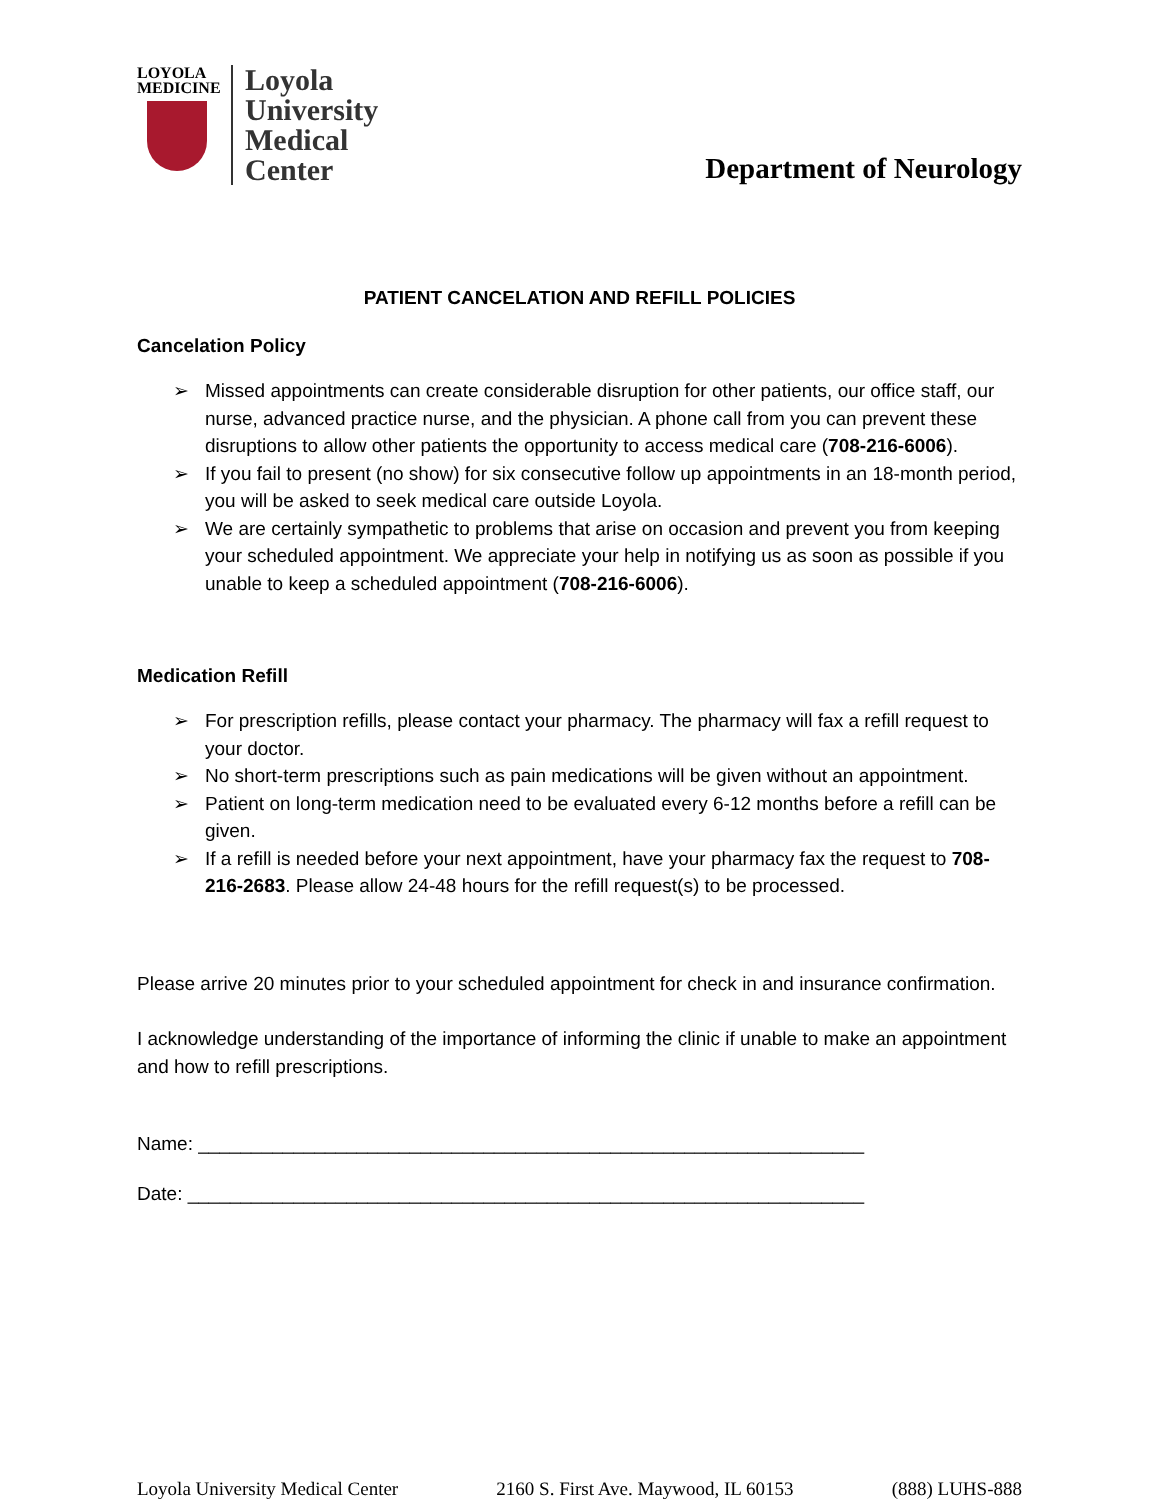LOYOLA
MEDICINE
Loyola
University
Medical
Center
Department of Neurology
PATIENT CANCELATION AND REFILL POLICIES
Cancelation Policy
➢ Missed appointments can create considerable disruption for other patients, our office staff, our nurse, advanced practice nurse, and the physician. A phone call from you can prevent these disruptions to allow other patients the opportunity to access medical care (708-216-6006).
➢ If you fail to present (no show) for six consecutive follow up appointments in an 18-month period, you will be asked to seek medical care outside Loyola.
➢ We are certainly sympathetic to problems that arise on occasion and prevent you from keeping your scheduled appointment. We appreciate your help in notifying us as soon as possible if you unable to keep a scheduled appointment (708-216-6006).
Medication Refill
➢ For prescription refills, please contact your pharmacy. The pharmacy will fax a refill request to your doctor.
➢ No short-term prescriptions such as pain medications will be given without an appointment.
➢ Patient on long-term medication need to be evaluated every 6-12 months before a refill can be given.
➢ If a refill is needed before your next appointment, have your pharmacy fax the request to 708-216-2683. Please allow 24-48 hours for the refill request(s) to be processed.
Please arrive 20 minutes prior to your scheduled appointment for check in and insurance confirmation.
I acknowledge understanding of the importance of informing the clinic if unable to make an appointment and how to refill prescriptions.
Name: _______________________________________________________________
Date: ________________________________________________________________
Loyola University Medical Center 2160 S. First Ave. Maywood, IL 60153 (888) LUHS-888